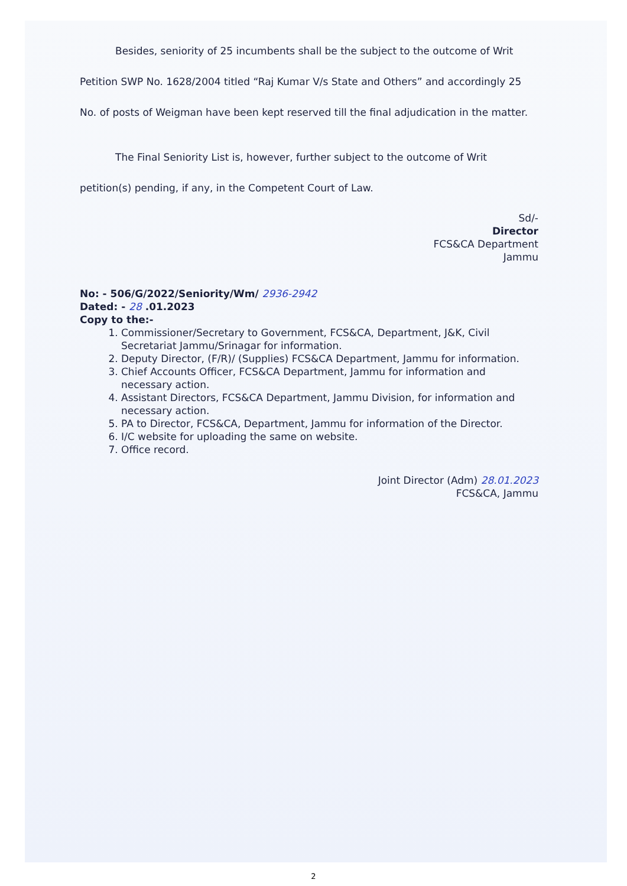Besides, seniority of 25 incumbents shall be the subject to the outcome of Writ Petition SWP No. 1628/2004 titled “Raj Kumar V/s State and Others” and accordingly 25 No. of posts of Weigman have been kept reserved till the final adjudication in the matter.
The Final Seniority List is, however, further subject to the outcome of Writ petition(s) pending, if any, in the Competent Court of Law.
Sd/-
Director
FCS&CA Department
Jammu
No: - 506/G/2022/Seniority/Wm/ 2936-2942
Dated: - 28 .01.2023
Copy to the:-
1. Commissioner/Secretary to Government, FCS&CA, Department, J&K, Civil Secretariat Jammu/Srinagar for information.
2. Deputy Director, (F/R)/ (Supplies) FCS&CA Department, Jammu for information.
3. Chief Accounts Officer, FCS&CA Department, Jammu for information and necessary action.
4. Assistant Directors, FCS&CA Department, Jammu Division, for information and necessary action.
5. PA to Director, FCS&CA, Department, Jammu for information of the Director.
6. I/C website for uploading the same on website.
7. Office record.
Joint Director (Adm) 28.01.2023
FCS&CA, Jammu
2